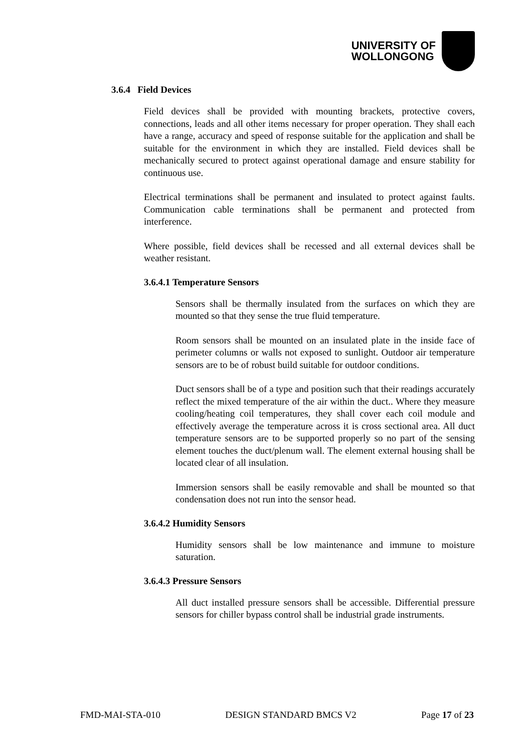UNIVERSITY OF
WOLLONGONG
3.6.4 Field Devices
Field devices shall be provided with mounting brackets, protective covers, connections, leads and all other items necessary for proper operation. They shall each have a range, accuracy and speed of response suitable for the application and shall be suitable for the environment in which they are installed. Field devices shall be mechanically secured to protect against operational damage and ensure stability for continuous use.
Electrical terminations shall be permanent and insulated to protect against faults. Communication cable terminations shall be permanent and protected from interference.
Where possible, field devices shall be recessed and all external devices shall be weather resistant.
3.6.4.1 Temperature Sensors
Sensors shall be thermally insulated from the surfaces on which they are mounted so that they sense the true fluid temperature.
Room sensors shall be mounted on an insulated plate in the inside face of perimeter columns or walls not exposed to sunlight. Outdoor air temperature sensors are to be of robust build suitable for outdoor conditions.
Duct sensors shall be of a type and position such that their readings accurately reflect the mixed temperature of the air within the duct.. Where they measure cooling/heating coil temperatures, they shall cover each coil module and effectively average the temperature across it is cross sectional area. All duct temperature sensors are to be supported properly so no part of the sensing element touches the duct/plenum wall. The element external housing shall be located clear of all insulation.
Immersion sensors shall be easily removable and shall be mounted so that condensation does not run into the sensor head.
3.6.4.2 Humidity Sensors
Humidity sensors shall be low maintenance and immune to moisture saturation.
3.6.4.3 Pressure Sensors
All duct installed pressure sensors shall be accessible. Differential pressure sensors for chiller bypass control shall be industrial grade instruments.
FMD-MAI-STA-010 DESIGN STANDARD BMCS V2 Page 17 of 23